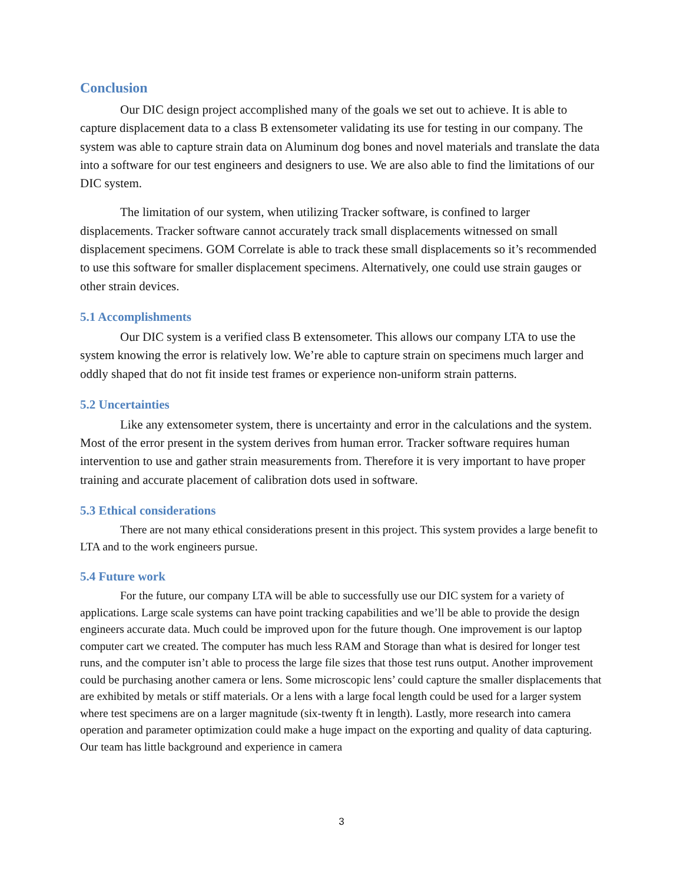Conclusion
Our DIC design project accomplished many of the goals we set out to achieve. It is able to capture displacement data to a class B extensometer validating its use for testing in our company. The system was able to capture strain data on Aluminum dog bones and novel materials and translate the data into a software for our test engineers and designers to use. We are also able to find the limitations of our DIC system.
The limitation of our system, when utilizing Tracker software, is confined to larger displacements. Tracker software cannot accurately track small displacements witnessed on small displacement specimens. GOM Correlate is able to track these small displacements so it’s recommended to use this software for smaller displacement specimens. Alternatively, one could use strain gauges or other strain devices.
5.1 Accomplishments
Our DIC system is a verified class B extensometer. This allows our company LTA to use the system knowing the error is relatively low. We’re able to capture strain on specimens much larger and oddly shaped that do not fit inside test frames or experience non-uniform strain patterns.
5.2 Uncertainties
Like any extensometer system, there is uncertainty and error in the calculations and the system. Most of the error present in the system derives from human error. Tracker software requires human intervention to use and gather strain measurements from. Therefore it is very important to have proper training and accurate placement of calibration dots used in software.
5.3 Ethical considerations
There are not many ethical considerations present in this project. This system provides a large benefit to LTA and to the work engineers pursue.
5.4 Future work
For the future, our company LTA will be able to successfully use our DIC system for a variety of applications. Large scale systems can have point tracking capabilities and we’ll be able to provide the design engineers accurate data. Much could be improved upon for the future though. One improvement is our laptop computer cart we created. The computer has much less RAM and Storage than what is desired for longer test runs, and the computer isn’t able to process the large file sizes that those test runs output. Another improvement could be purchasing another camera or lens. Some microscopic lens’ could capture the smaller displacements that are exhibited by metals or stiff materials. Or a lens with a large focal length could be used for a larger system where test specimens are on a larger magnitude (six-twenty ft in length). Lastly, more research into camera operation and parameter optimization could make a huge impact on the exporting and quality of data capturing. Our team has little background and experience in camera
3